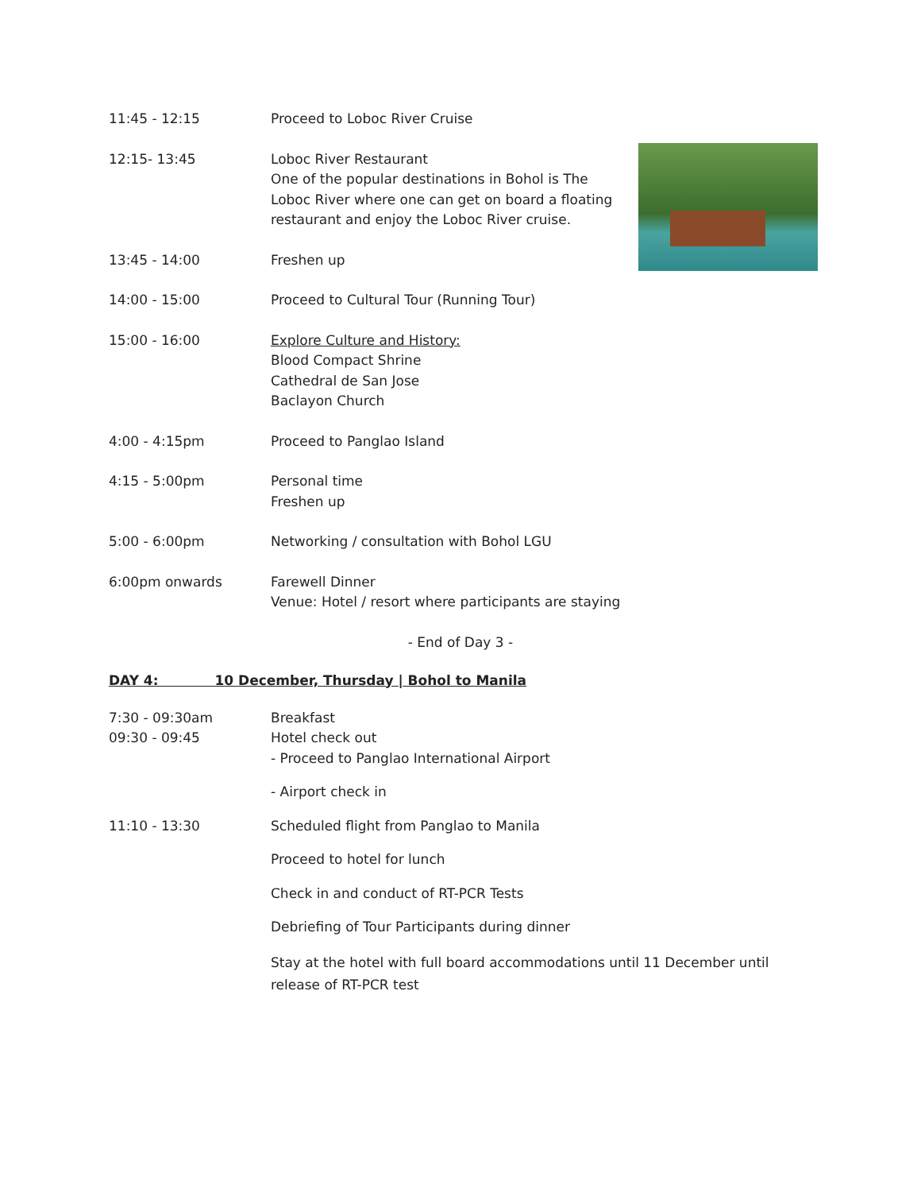11:45 - 12:15 Proceed to Loboc River Cruise
12:15- 13:45 Loboc River Restaurant
One of the popular destinations in Bohol is The Loboc River where one can get on board a floating restaurant and enjoy the Loboc River cruise.
13:45 - 14:00 Freshen up
14:00 - 15:00 Proceed to Cultural Tour (Running Tour)
15:00 - 16:00 Explore Culture and History:
Blood Compact Shrine
Cathedral de San Jose
Baclayon Church
4:00 - 4:15pm Proceed to Panglao Island
4:15 - 5:00pm Personal time
Freshen up
5:00 - 6:00pm Networking / consultation with Bohol LGU
6:00pm onwards Farewell Dinner
Venue: Hotel / resort where participants are staying
- End of Day 3 -
DAY 4: 10 December, Thursday | Bohol to Manila
7:30 - 09:30am
09:30 - 09:45
Breakfast
Hotel check out
- Proceed to Panglao International Airport
- Airport check in
11:10 - 13:30 Scheduled flight from Panglao to Manila
Proceed to hotel for lunch
Check in and conduct of RT-PCR Tests
Debriefing of Tour Participants during dinner
Stay at the hotel with full board accommodations until 11 December until release of RT-PCR test